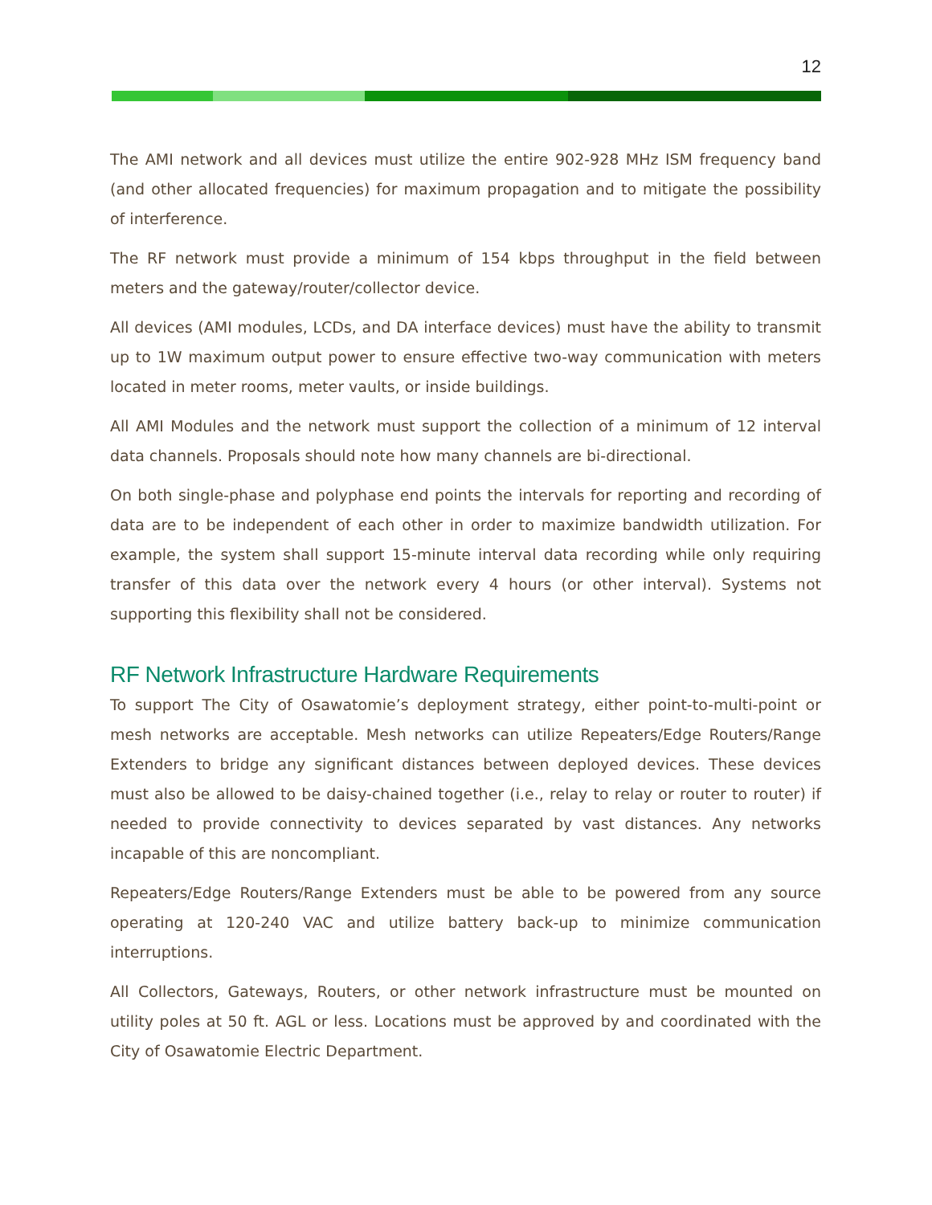12
The AMI network and all devices must utilize the entire 902-928 MHz ISM frequency band (and other allocated frequencies) for maximum propagation and to mitigate the possibility of interference.
The RF network must provide a minimum of 154 kbps throughput in the field between meters and the gateway/router/collector device.
All devices (AMI modules, LCDs, and DA interface devices) must have the ability to transmit up to 1W maximum output power to ensure effective two-way communication with meters located in meter rooms, meter vaults, or inside buildings.
All AMI Modules and the network must support the collection of a minimum of 12 interval data channels. Proposals should note how many channels are bi-directional.
On both single-phase and polyphase end points the intervals for reporting and recording of data are to be independent of each other in order to maximize bandwidth utilization. For example, the system shall support 15-minute interval data recording while only requiring transfer of this data over the network every 4 hours (or other interval). Systems not supporting this flexibility shall not be considered.
RF Network Infrastructure Hardware Requirements
To support The City of Osawatomie’s deployment strategy, either point-to-multi-point or mesh networks are acceptable. Mesh networks can utilize Repeaters/Edge Routers/Range Extenders to bridge any significant distances between deployed devices. These devices must also be allowed to be daisy-chained together (i.e., relay to relay or router to router) if needed to provide connectivity to devices separated by vast distances. Any networks incapable of this are noncompliant.
Repeaters/Edge Routers/Range Extenders must be able to be powered from any source operating at 120-240 VAC and utilize battery back-up to minimize communication interruptions.
All Collectors, Gateways, Routers, or other network infrastructure must be mounted on utility poles at 50 ft. AGL or less. Locations must be approved by and coordinated with the City of Osawatomie Electric Department.